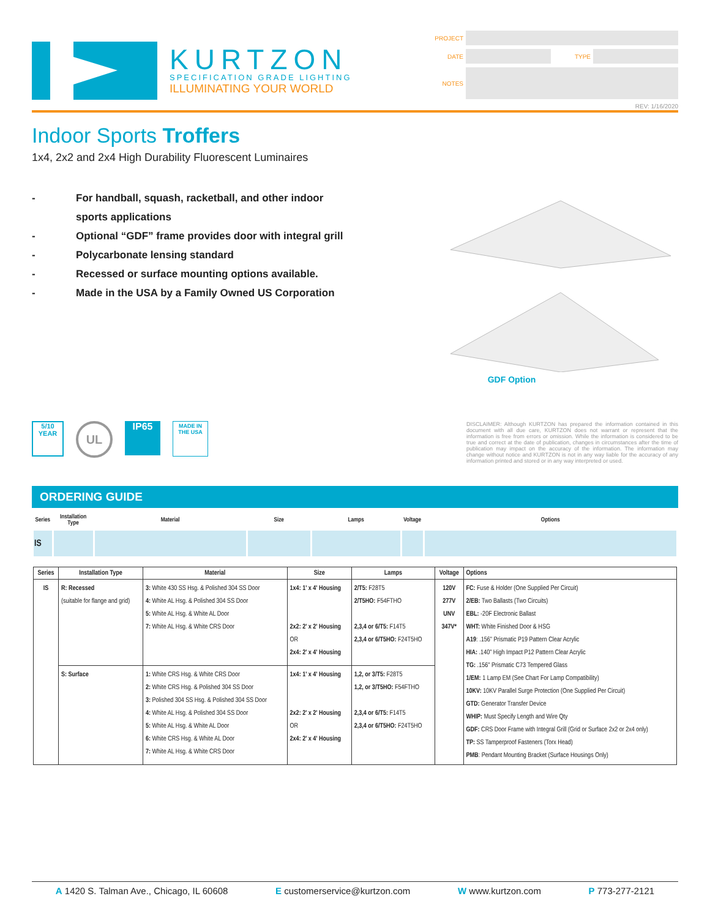KURTZON
SPECIFICATION GRADE LIGHTING
ILLUMINATING YOUR WORLD
PROJECT
DATE TYPE
NOTES
REV: 1/16/2020
Indoor Sports Troffers
1x4, 2x2 and 2x4 High Durability Fluorescent Luminaires
- For handball, squash, racketball, and other indoor
sports applications
- Optional “GDF” frame provides door with integral grill
- Polycarbonate lensing standard
- Recessed or surface mounting options available.
- Made in the USA by a Family Owned US Corporation
GDF Option
5/10
YEAR
UL
IP65
MADE IN
THE USA
DISCLAIMER: Although KURTZON has prepared the information contained in this document with all due care, KURTZON does not warrant or represent that the information is free from errors or omission. While the information is considered to be true and correct at the date of publication, changes in circumstances after the time of publication may impact on the accuracy of the information. The information may change without notice and KURTZON is not in any way liable for the accuracy of any information printed and stored or in any way interpreted or used.
ORDERING GUIDE
| Series | Installation Type | Material | Size | Lamps | Voltage | Options |
| --- | --- | --- | --- | --- | --- | --- |
| IS | | | | | | |
| Series | Installation Type | Material | Size | Lamps | Voltage | Options |
| --- | --- | --- | --- | --- | --- | --- |
| IS | R: Recessed (suitable for flange and grid) | 3: White 430 SS Hsg. & Polished 304 SS Door 4: White AL Hsg. & Polished 304 SS Door 5: White AL Hsg. & White AL Door 7: White AL Hsg. & White CRS Door | 1x4: 1' x 4' Housing 2x2: 2' x 2' Housing OR 2x4: 2' x 4' Housing | 2/T5: F28T5 2/T5HO: F54FTHO 2,3,4 or 6/T5: F14T5 2,3,4 or 6/T5HO: F24T5HO | 120V 277V UNV 347V* | FC: Fuse & Holder (One Supplied Per Circuit) 2/EB: Two Ballasts (Two Circuits) EBL: -20F Electronic Ballast WHT: White Finished Door & HSG A19 : .156" Prismatic P19 Pattern Clear Acrylic HIA: .140" High Impact P12 Pattern Clear Acrylic TG: .156" Prismatic C73 Tempered Glass 1/EM: 1 Lamp EM (See Chart For Lamp Compatibility) 10KV: 10KV Parallel Surge Protection (One Supplied Per Circuit) GTD: Generator Transfer Device WHIP: Must Specify Length and Wire Qty GDF: CRS Door Frame with Integral Grill (Grid or Surface 2x2 or 2x4 only) TP: SS Tamperproof Fasteners (Torx Head) PMB : Pendant Mounting Bracket (Surface Housings Only) |
| | S: Surface | 1: White CRS Hsg. & White CRS Door 2: White CRS Hsg. & Polished 304 SS Door 3: Polished 304 SS Hsg. & Polished 304 SS Door 4: White AL Hsg. & Polished 304 SS Door 5: White AL Hsg. & White AL Door 6: White CRS Hsg. & White AL Door 7: White AL Hsg. & White CRS Door | 1x4: 1' x 4' Housing 2x2: 2' x 2' Housing OR 2x4: 2' x 4' Housing | 1,2, or 3/T5: F28T5 1,2, or 3/T5HO: F54FTHO 2,3,4 or 6/T5: F14T5 2,3,4 or 6/T5HO: F24T5HO | | |
A 1420 S. Talman Ave., Chicago, IL 60608 E customerservice@kurtzon.com W www.kurtzon.com P 773-277-2121